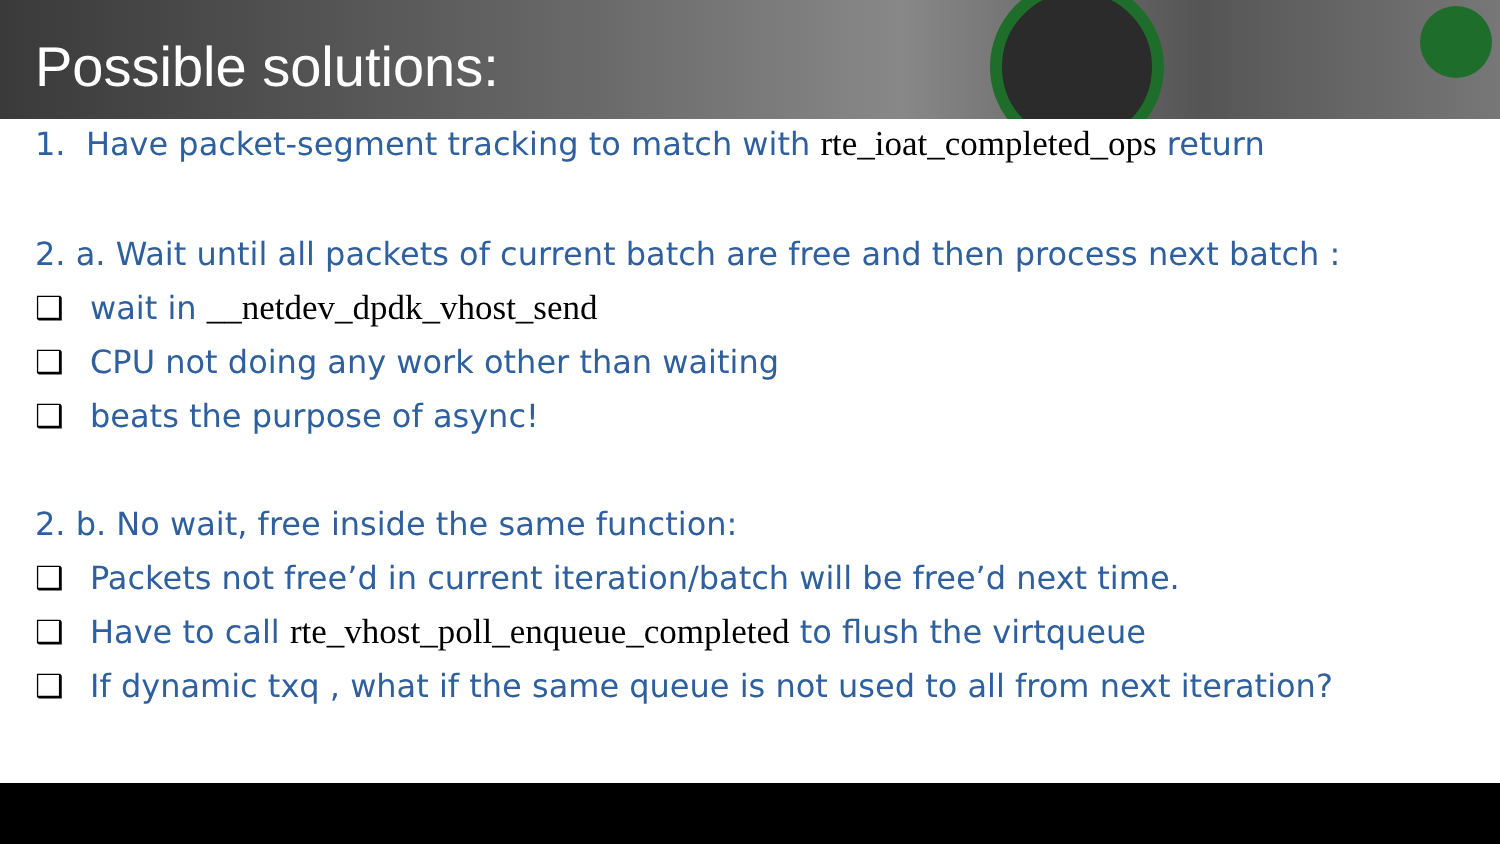Possible solutions:
1. Have packet-segment tracking to match with rte_ioat_completed_ops return
2. a. Wait until all packets of current batch are free and then process next batch :
❑ wait in __netdev_dpdk_vhost_send
❑ CPU not doing any work other than waiting
❑ beats the purpose of async!
2. b. No wait, free inside the same function:
❑ Packets not free’d in current iteration/batch will be free’d next time.
❑ Have to call rte_vhost_poll_enqueue_completed to flush the virtqueue
❑ If dynamic txq , what if the same queue is not used to all from next iteration?